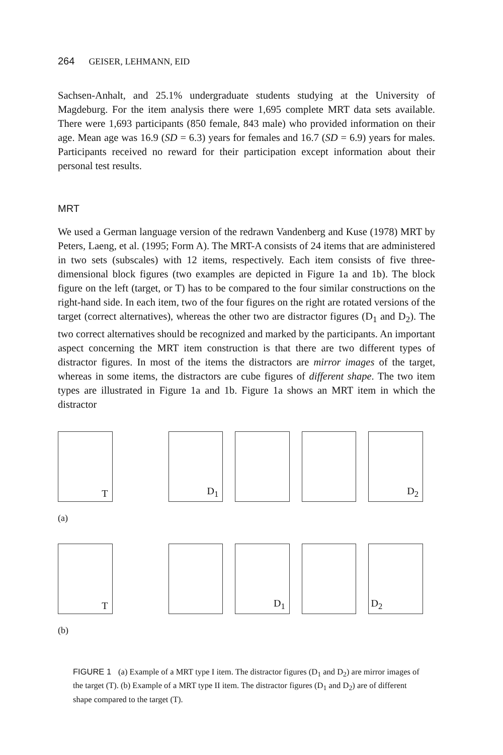264 GEISER, LEHMANN, EID
Sachsen-Anhalt, and 25.1% undergraduate students studying at the University of Magdeburg. For the item analysis there were 1,695 complete MRT data sets available. There were 1,693 participants (850 female, 843 male) who provided information on their age. Mean age was 16.9 (SD = 6.3) years for females and 16.7 (SD = 6.9) years for males. Participants received no reward for their participation except information about their personal test results.
MRT
We used a German language version of the redrawn Vandenberg and Kuse (1978) MRT by Peters, Laeng, et al. (1995; Form A). The MRT-A consists of 24 items that are administered in two sets (subscales) with 12 items, respectively. Each item consists of five three-dimensional block figures (two examples are depicted in Figure 1a and 1b). The block figure on the left (target, or T) has to be compared to the four similar constructions on the right-hand side. In each item, two of the four figures on the right are rotated versions of the target (correct alternatives), whereas the other two are distractor figures (D<sub>1</sub> and D<sub>2</sub>). The two correct alternatives should be recognized and marked by the participants. An important aspect concerning the MRT item construction is that there are two different types of distractor figures. In most of the items the distractors are mirror images of the target, whereas in some items, the distractors are cube figures of different shape. The two item types are illustrated in Figure 1a and 1b. Figure 1a shows an MRT item in which the distractor
T
D<sub>1</sub>
D<sub>2</sub>
(a)
T
D<sub>1</sub>
D<sub>2</sub>
(b)
FIGURE 1 (a) Example of a MRT type I item. The distractor figures (D<sub>1</sub> and D<sub>2</sub>) are mirror images of the target (T). (b) Example of a MRT type II item. The distractor figures (D<sub>1</sub> and D<sub>2</sub>) are of different shape compared to the target (T).